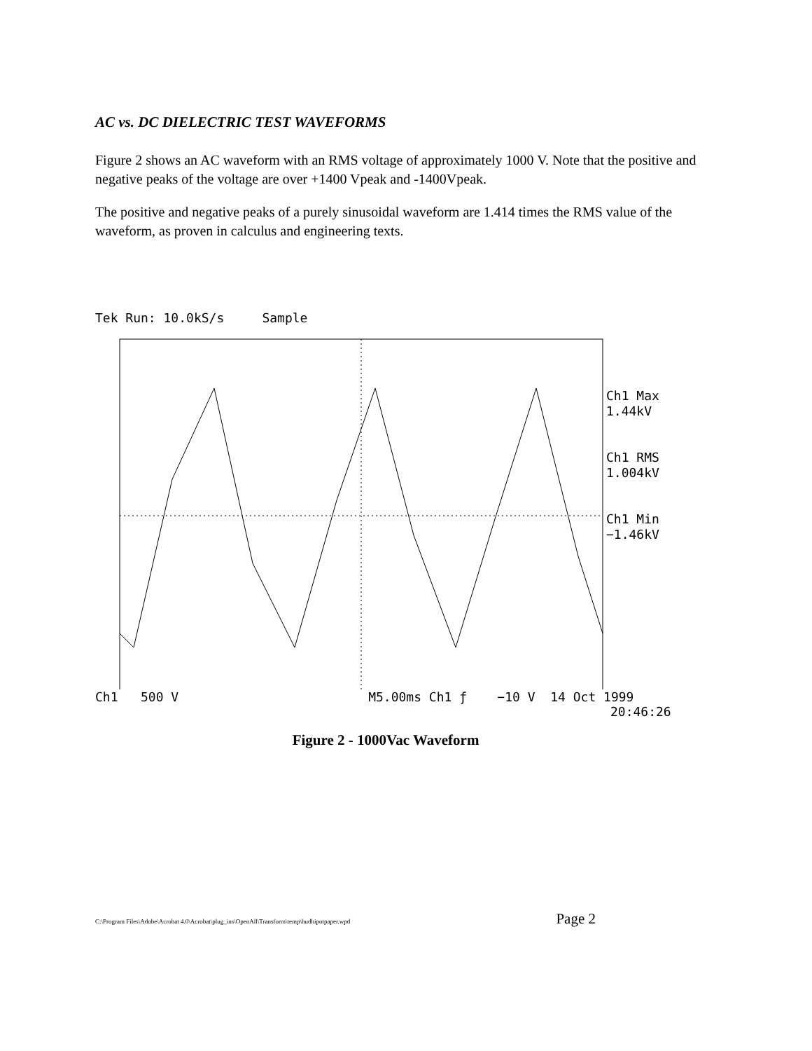AC vs. DC DIELECTRIC TEST WAVEFORMS
Figure 2 shows an AC waveform with an RMS voltage of approximately 1000 V. Note that the positive and negative peaks of the voltage are over +1400 Vpeak and -1400Vpeak.
The positive and negative peaks of a purely sinusoidal waveform are 1.414 times the RMS value of the waveform, as proven in calculus and engineering texts.
Tek Run: 10.0kS/s Sample
Ch1 Max
1.44kV
Ch1 RMS
1.004kV
Ch1 Min
−1.46kV
Ch1 500 V M5.00ms Ch1 ƒ −10 V 14 Oct 1999
20:46:26
Figure 2 - 1000Vac Waveform
C:\Program Files\Adobe\Acrobat 4.0\Acrobat\plug_ins\OpenAll\Transform\temp\hudhipotpaper.wpd Page 2